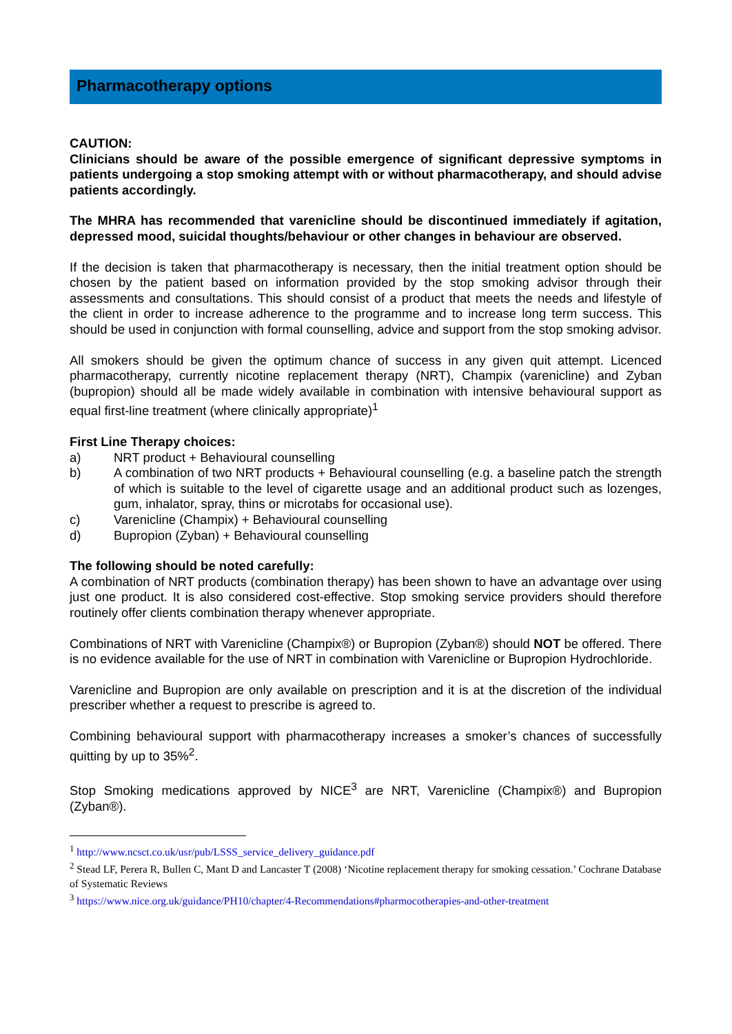Pharmacotherapy options
CAUTION:
Clinicians should be aware of the possible emergence of significant depressive symptoms in patients undergoing a stop smoking attempt with or without pharmacotherapy, and should advise patients accordingly.
The MHRA has recommended that varenicline should be discontinued immediately if agitation, depressed mood, suicidal thoughts/behaviour or other changes in behaviour are observed.
If the decision is taken that pharmacotherapy is necessary, then the initial treatment option should be chosen by the patient based on information provided by the stop smoking advisor through their assessments and consultations. This should consist of a product that meets the needs and lifestyle of the client in order to increase adherence to the programme and to increase long term success. This should be used in conjunction with formal counselling, advice and support from the stop smoking advisor.
All smokers should be given the optimum chance of success in any given quit attempt. Licenced pharmacotherapy, currently nicotine replacement therapy (NRT), Champix (varenicline) and Zyban (bupropion) should all be made widely available in combination with intensive behavioural support as equal first-line treatment (where clinically appropriate)<sup>1</sup>
First Line Therapy choices:
a) NRT product + Behavioural counselling
b) A combination of two NRT products + Behavioural counselling (e.g. a baseline patch the strength of which is suitable to the level of cigarette usage and an additional product such as lozenges, gum, inhalator, spray, thins or microtabs for occasional use).
c) Varenicline (Champix) + Behavioural counselling
d) Bupropion (Zyban) + Behavioural counselling
The following should be noted carefully:
A combination of NRT products (combination therapy) has been shown to have an advantage over using just one product. It is also considered cost-effective. Stop smoking service providers should therefore routinely offer clients combination therapy whenever appropriate.
Combinations of NRT with Varenicline (Champix®) or Bupropion (Zyban®) should NOT be offered. There is no evidence available for the use of NRT in combination with Varenicline or Bupropion Hydrochloride.
Varenicline and Bupropion are only available on prescription and it is at the discretion of the individual prescriber whether a request to prescribe is agreed to.
Combining behavioural support with pharmacotherapy increases a smoker’s chances of successfully quitting by up to 35%<sup>2</sup>.
Stop Smoking medications approved by NICE<sup>3</sup> are NRT, Varenicline (Champix®) and Bupropion (Zyban®).
<sup>1</sup> http://www.ncsct.co.uk/usr/pub/LSSS_service_delivery_guidance.pdf
<sup>2</sup> Stead LF, Perera R, Bullen C, Mant D and Lancaster T (2008) ‘Nicotine replacement therapy for smoking cessation.’ Cochrane Database of Systematic Reviews
<sup>3</sup> https://www.nice.org.uk/guidance/PH10/chapter/4-Recommendations#pharmocotherapies-and-other-treatment